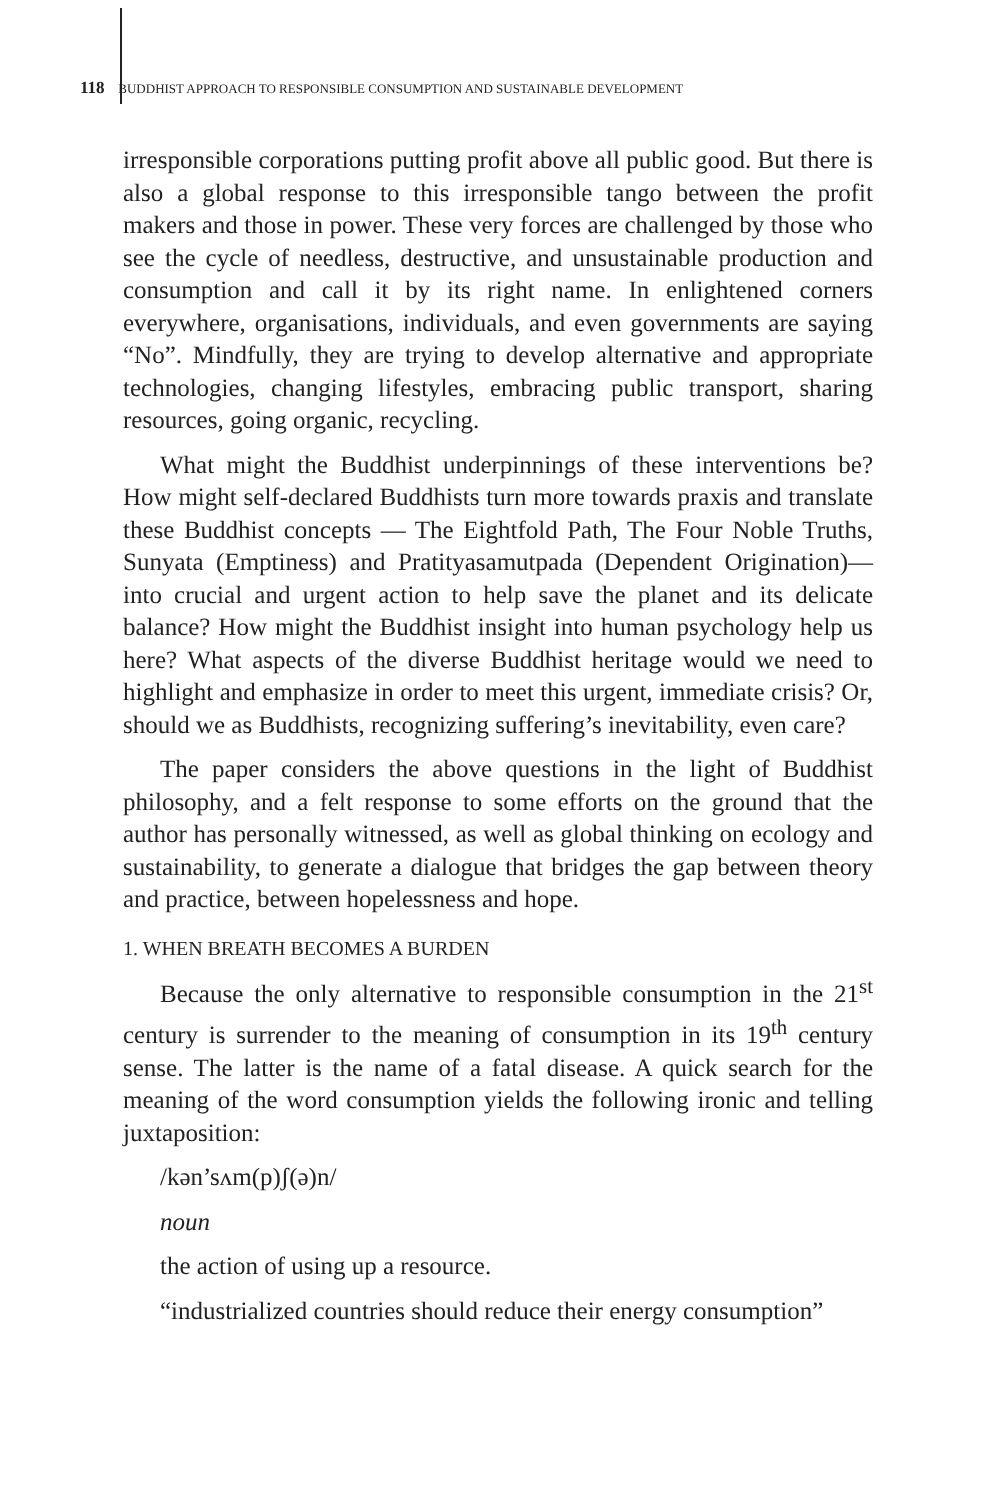118 BUDDHIST APPROACH TO RESPONSIBLE CONSUMPTION AND SUSTAINABLE DEVELOPMENT
irresponsible corporations putting profit above all public good. But there is also a global response to this irresponsible tango between the profit makers and those in power. These very forces are challenged by those who see the cycle of needless, destructive, and unsustainable production and consumption and call it by its right name. In enlightened corners everywhere, organisations, individuals, and even governments are saying “No”. Mindfully, they are trying to develop alternative and appropriate technologies, changing lifestyles, embracing public transport, sharing resources, going organic, recycling.
What might the Buddhist underpinnings of these interventions be? How might self-declared Buddhists turn more towards praxis and translate these Buddhist concepts — The Eightfold Path, The Four Noble Truths, Sunyata (Emptiness) and Pratityasamutpada (Dependent Origination)—into crucial and urgent action to help save the planet and its delicate balance? How might the Buddhist insight into human psychology help us here? What aspects of the diverse Buddhist heritage would we need to highlight and emphasize in order to meet this urgent, immediate crisis? Or, should we as Buddhists, recognizing suffering’s inevitability, even care?
The paper considers the above questions in the light of Buddhist philosophy, and a felt response to some efforts on the ground that the author has personally witnessed, as well as global thinking on ecology and sustainability, to generate a dialogue that bridges the gap between theory and practice, between hopelessness and hope.
1. WHEN BREATH BECOMES A BURDEN
Because the only alternative to responsible consumption in the 21<sup>st</sup> century is surrender to the meaning of consumption in its 19<sup>th</sup> century sense. The latter is the name of a fatal disease. A quick search for the meaning of the word consumption yields the following ironic and telling juxtaposition:
/kən’sʌm(p)ʃ(ə)n/
noun
the action of using up a resource.
“industrialized countries should reduce their energy consumption”